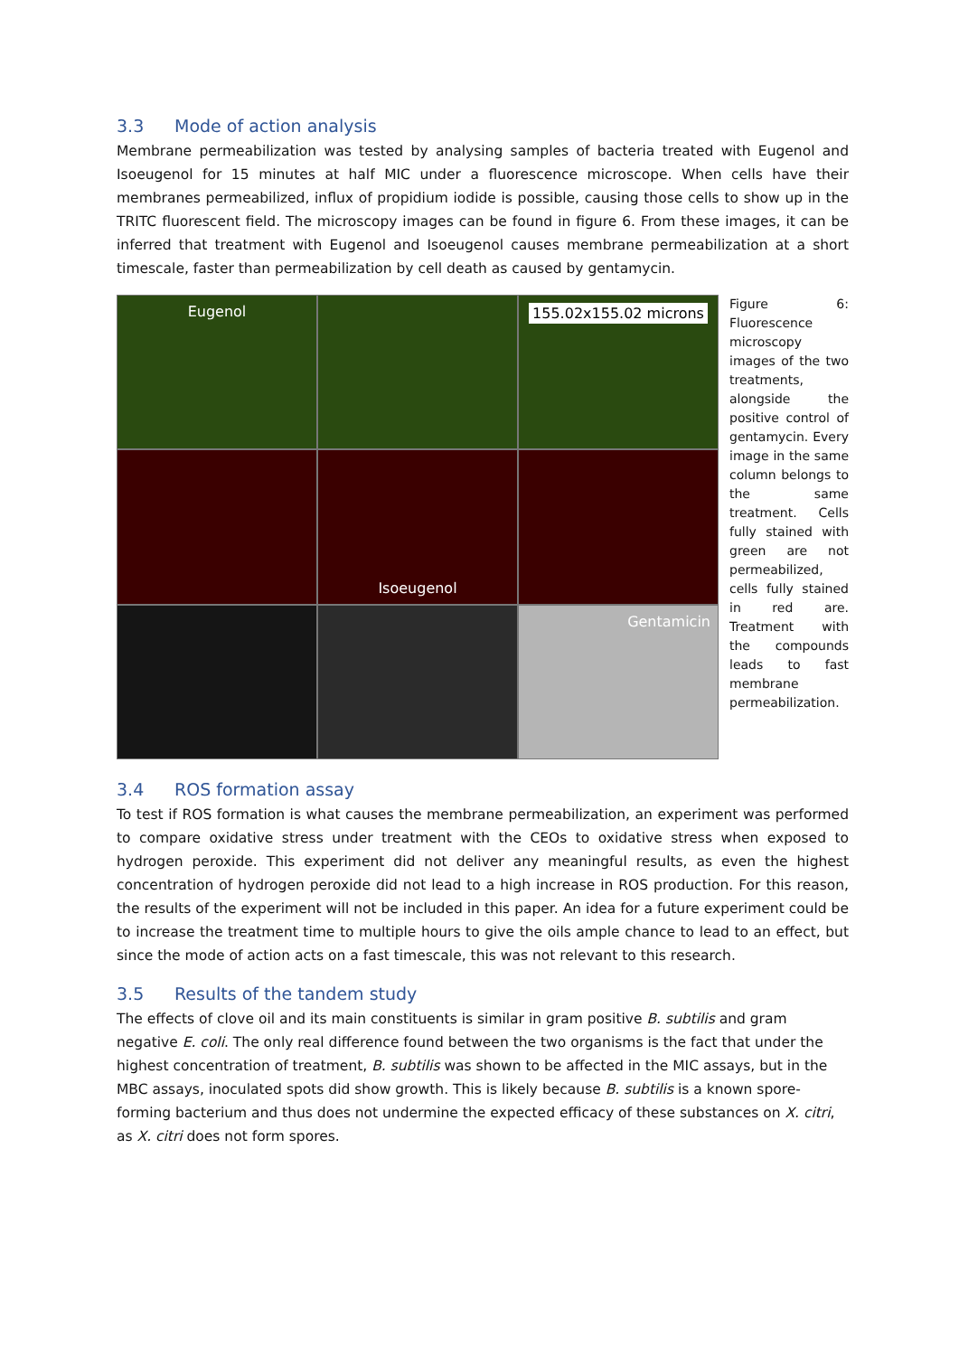3.3 Mode of action analysis
Membrane permeabilization was tested by analysing samples of bacteria treated with Eugenol and Isoeugenol for 15 minutes at half MIC under a fluorescence microscope. When cells have their membranes permeabilized, influx of propidium iodide is possible, causing those cells to show up in the TRITC fluorescent field. The microscopy images can be found in figure 6. From these images, it can be inferred that treatment with Eugenol and Isoeugenol causes membrane permeabilization at a short timescale, faster than permeabilization by cell death as caused by gentamycin.
Eugenol
155.02x155.02 microns
Isoeugenol
Gentamicin
Figure 6: Fluorescence microscopy images of the two treatments, alongside the positive control of gentamycin. Every image in the same column belongs to the same treatment. Cells fully stained with green are not permeabilized, cells fully stained in red are. Treatment with the compounds leads to fast membrane permeabilization.
3.4 ROS formation assay
To test if ROS formation is what causes the membrane permeabilization, an experiment was performed to compare oxidative stress under treatment with the CEOs to oxidative stress when exposed to hydrogen peroxide. This experiment did not deliver any meaningful results, as even the highest concentration of hydrogen peroxide did not lead to a high increase in ROS production. For this reason, the results of the experiment will not be included in this paper. An idea for a future experiment could be to increase the treatment time to multiple hours to give the oils ample chance to lead to an effect, but since the mode of action acts on a fast timescale, this was not relevant to this research.
3.5 Results of the tandem study
The effects of clove oil and its main constituents is similar in gram positive B. subtilis and gram negative E. coli. The only real difference found between the two organisms is the fact that under the highest concentration of treatment, B. subtilis was shown to be affected in the MIC assays, but in the MBC assays, inoculated spots did show growth. This is likely because B. subtilis is a known spore-forming bacterium and thus does not undermine the expected efficacy of these substances on X. citri, as X. citri does not form spores.